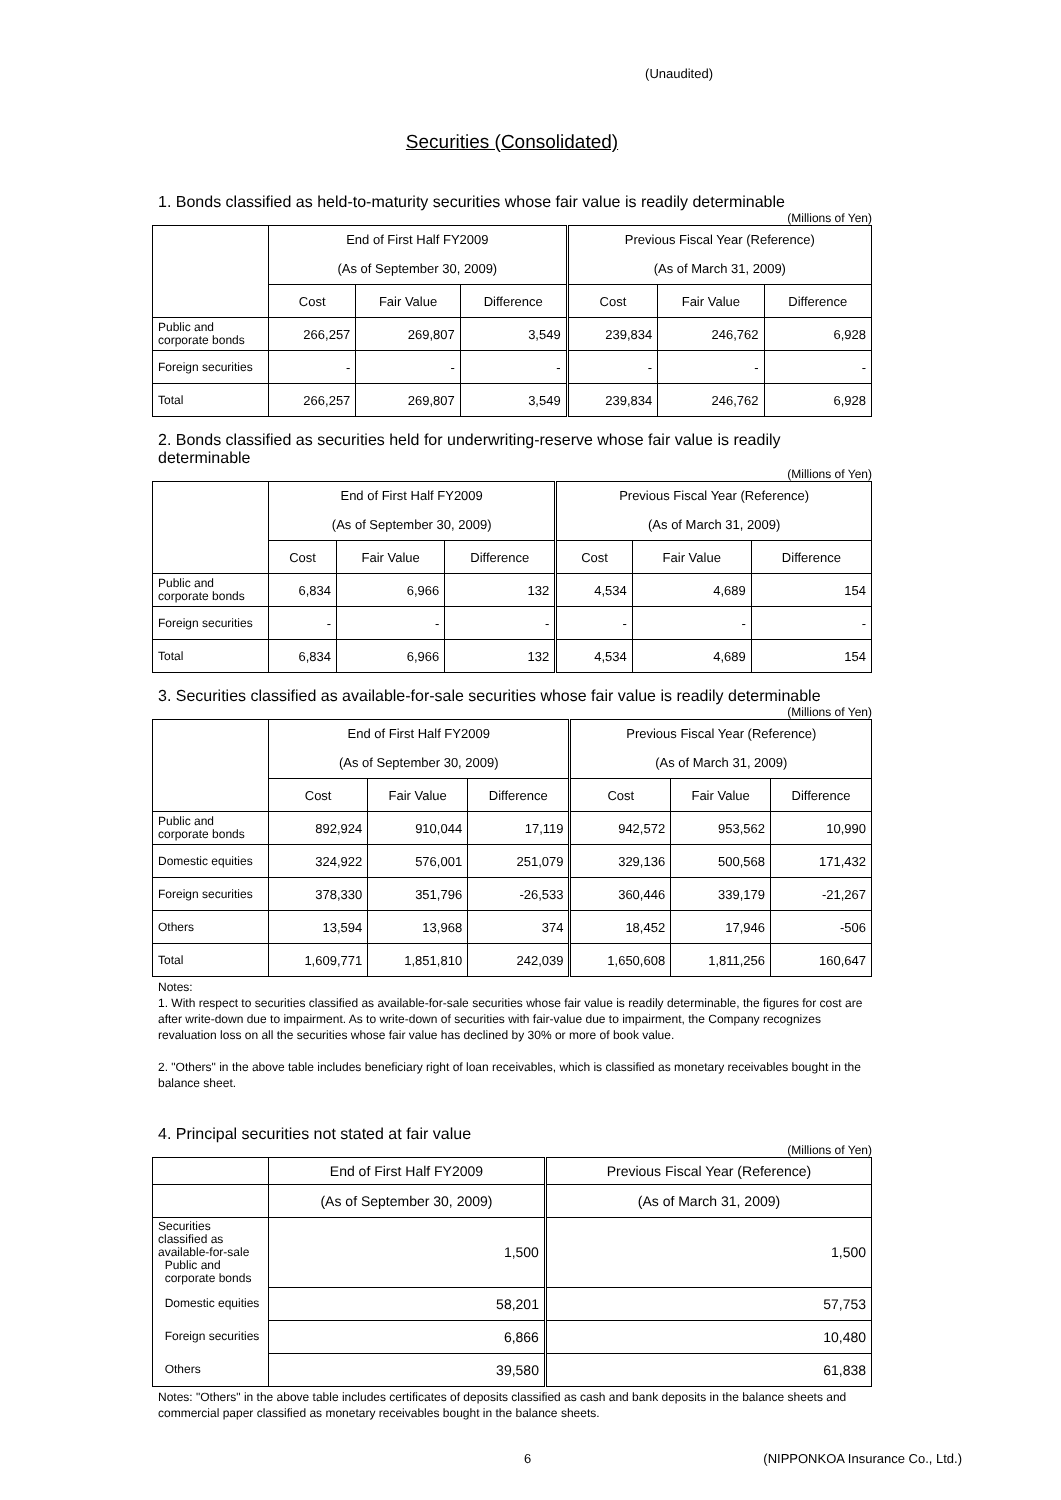(Unaudited)
Securities (Consolidated)
1. Bonds classified as held-to-maturity securities whose fair value is readily determinable
(Millions of Yen)
| | End of First Half FY2009 | | | Previous Fiscal Year (Reference) | | |
| --- | --- | --- | --- | --- | --- | --- |
| | (As of September 30, 2009) | | | (As of March 31, 2009) | | |
| | Cost | Fair Value | Difference | Cost | Fair Value | Difference |
| Public and corporate bonds | 266,257 | 269,807 | 3,549 | 239,834 | 246,762 | 6,928 |
| Foreign securities | - | - | - | - | - | - |
| Total | 266,257 | 269,807 | 3,549 | 239,834 | 246,762 | 6,928 |
2. Bonds classified as securities held for underwriting-reserve whose fair value is readily determinable
(Millions of Yen)
| | End of First Half FY2009 | | | Previous Fiscal Year (Reference) | | |
| --- | --- | --- | --- | --- | --- | --- |
| | (As of September 30, 2009) | | | (As of March 31, 2009) | | |
| | Cost | Fair Value | Difference | Cost | Fair Value | Difference |
| Public and corporate bonds | 6,834 | 6,966 | 132 | 4,534 | 4,689 | 154 |
| Foreign securities | - | - | - | - | - | - |
| Total | 6,834 | 6,966 | 132 | 4,534 | 4,689 | 154 |
3. Securities classified as available-for-sale securities whose fair value is readily determinable
(Millions of Yen)
| | End of First Half FY2009 | | | Previous Fiscal Year (Reference) | | |
| --- | --- | --- | --- | --- | --- | --- |
| | (As of September 30, 2009) | | | (As of March 31, 2009) | | |
| | Cost | Fair Value | Difference | Cost | Fair Value | Difference |
| Public and corporate bonds | 892,924 | 910,044 | 17,119 | 942,572 | 953,562 | 10,990 |
| Domestic equities | 324,922 | 576,001 | 251,079 | 329,136 | 500,568 | 171,432 |
| Foreign securities | 378,330 | 351,796 | -26,533 | 360,446 | 339,179 | -21,267 |
| Others | 13,594 | 13,968 | 374 | 18,452 | 17,946 | -506 |
| Total | 1,609,771 | 1,851,810 | 242,039 | 1,650,608 | 1,811,256 | 160,647 |
Notes:
1. With respect to securities classified as available-for-sale securities whose fair value is readily determinable, the figures for cost are after write-down due to impairment. As to write-down of securities with fair-value due to impairment, the Company recognizes revaluation loss on all the securities whose fair value has declined by 30% or more of book value.
2. "Others" in the above table includes beneficiary right of loan receivables, which is classified as monetary receivables bought in the balance sheet.
4. Principal securities not stated at fair value
(Millions of Yen)
| | End of First Half FY2009 | Previous Fiscal Year (Reference) |
| --- | --- | --- |
| | (As of September 30, 2009) | (As of March 31, 2009) |
| Securities classified as available-for-sale Public and corporate bonds | 1,500 | 1,500 |
| Domestic equities | 58,201 | 57,753 |
| Foreign securities | 6,866 | 10,480 |
| Others | 39,580 | 61,838 |
Notes: "Others" in the above table includes certificates of deposits classified as cash and bank deposits in the balance sheets and commercial paper classified as monetary receivables bought in the balance sheets.
6 (NIPPONKOA Insurance Co., Ltd.)